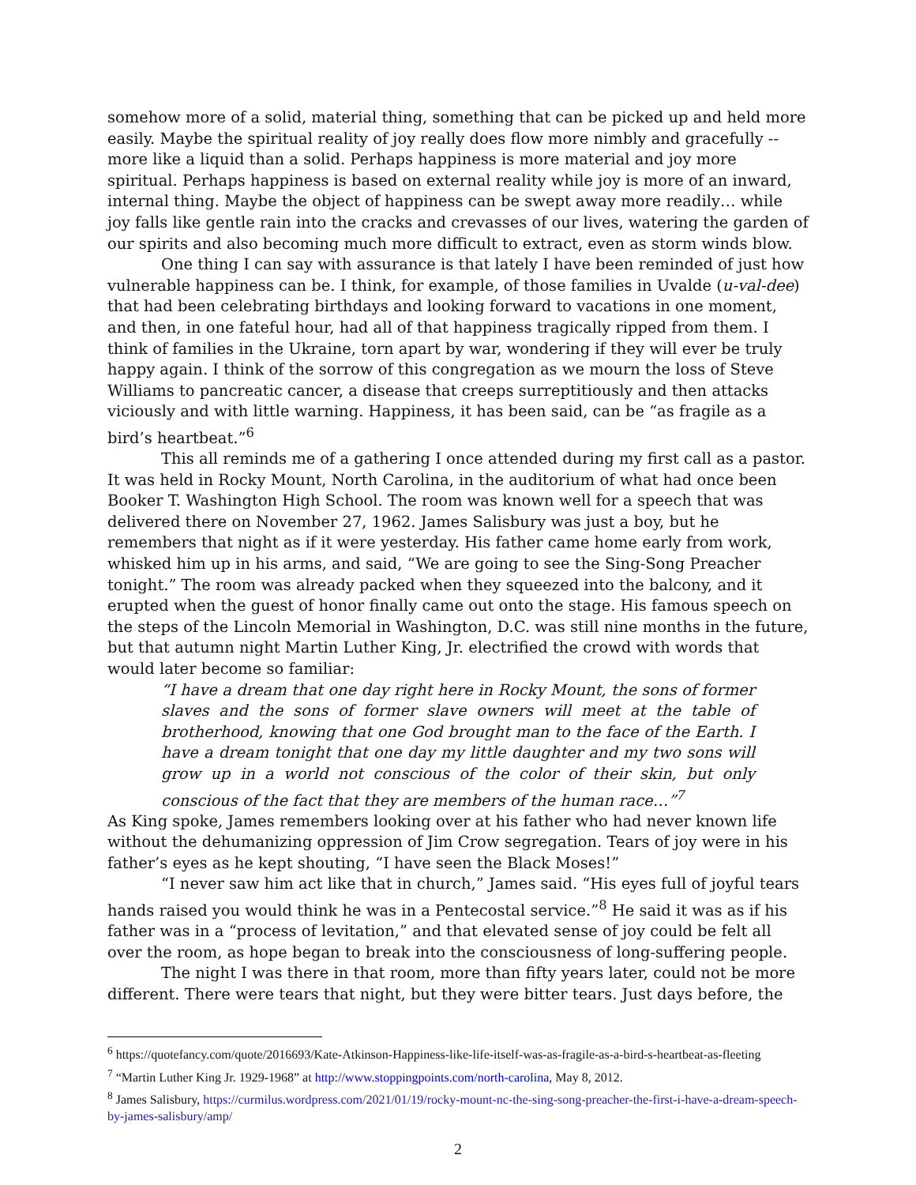somehow more of a solid, material thing, something that can be picked up and held more easily. Maybe the spiritual reality of joy really does flow more nimbly and gracefully -- more like a liquid than a solid. Perhaps happiness is more material and joy more spiritual. Perhaps happiness is based on external reality while joy is more of an inward, internal thing. Maybe the object of happiness can be swept away more readily… while joy falls like gentle rain into the cracks and crevasses of our lives, watering the garden of our spirits and also becoming much more difficult to extract, even as storm winds blow.
One thing I can say with assurance is that lately I have been reminded of just how vulnerable happiness can be. I think, for example, of those families in Uvalde (u-val-dee) that had been celebrating birthdays and looking forward to vacations in one moment, and then, in one fateful hour, had all of that happiness tragically ripped from them. I think of families in the Ukraine, torn apart by war, wondering if they will ever be truly happy again. I think of the sorrow of this congregation as we mourn the loss of Steve Williams to pancreatic cancer, a disease that creeps surreptitiously and then attacks viciously and with little warning. Happiness, it has been said, can be “as fragile as a bird’s heartbeat.”<sup>6</sup>
This all reminds me of a gathering I once attended during my first call as a pastor. It was held in Rocky Mount, North Carolina, in the auditorium of what had once been Booker T. Washington High School. The room was known well for a speech that was delivered there on November 27, 1962. James Salisbury was just a boy, but he remembers that night as if it were yesterday. His father came home early from work, whisked him up in his arms, and said, “We are going to see the Sing-Song Preacher tonight.” The room was already packed when they squeezed into the balcony, and it erupted when the guest of honor finally came out onto the stage. His famous speech on the steps of the Lincoln Memorial in Washington, D.C. was still nine months in the future, but that autumn night Martin Luther King, Jr. electrified the crowd with words that would later become so familiar:
“I have a dream that one day right here in Rocky Mount, the sons of former slaves and the sons of former slave owners will meet at the table of brotherhood, knowing that one God brought man to the face of the Earth. I have a dream tonight that one day my little daughter and my two sons will grow up in a world not conscious of the color of their skin, but only conscious of the fact that they are members of the human race…”<sup>7</sup>
As King spoke, James remembers looking over at his father who had never known life without the dehumanizing oppression of Jim Crow segregation. Tears of joy were in his father’s eyes as he kept shouting, “I have seen the Black Moses!”
“I never saw him act like that in church,” James said. “His eyes full of joyful tears hands raised you would think he was in a Pentecostal service.”<sup>8</sup> He said it was as if his father was in a “process of levitation,” and that elevated sense of joy could be felt all over the room, as hope began to break into the consciousness of long-suffering people.
The night I was there in that room, more than fifty years later, could not be more different. There were tears that night, but they were bitter tears. Just days before, the
<sup>6</sup> https://quotefancy.com/quote/2016693/Kate-Atkinson-Happiness-like-life-itself-was-as-fragile-as-a-bird-s-heartbeat-as-fleeting
<sup>7</sup> “Martin Luther King Jr. 1929-1968” at http://www.stoppingpoints.com/north-carolina, May 8, 2012.
<sup>8</sup> James Salisbury, https://curmilus.wordpress.com/2021/01/19/rocky-mount-nc-the-sing-song-preacher-the-first-i-have-a-dream-speech-by-james-salisbury/amp/
2